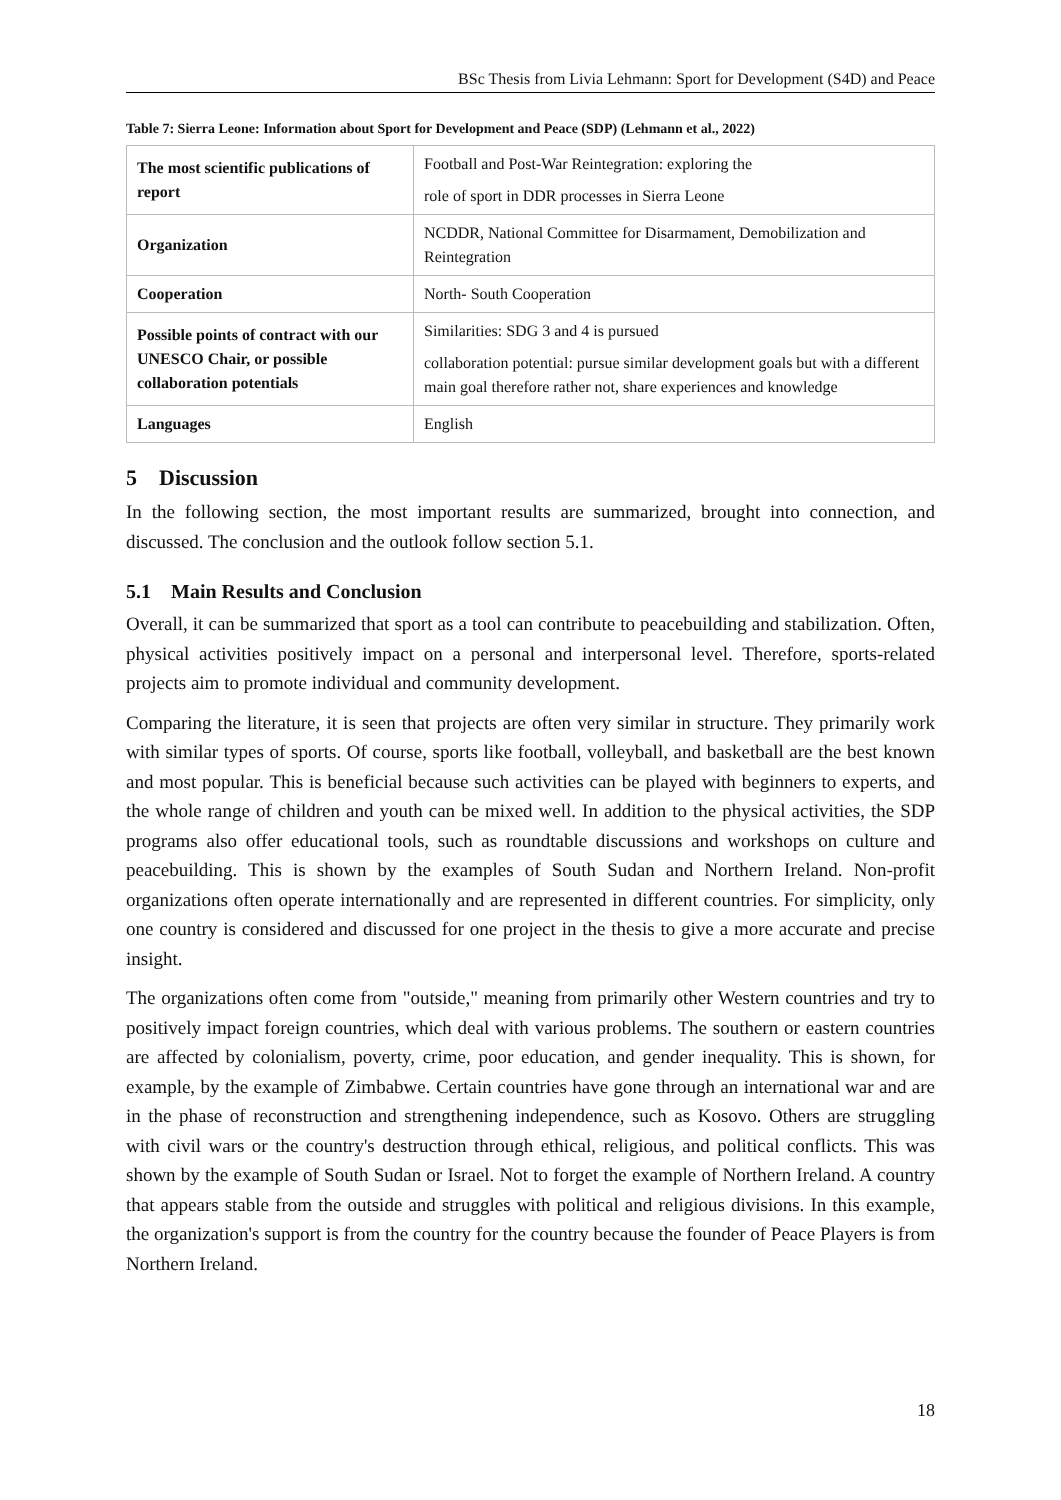BSc Thesis from Livia Lehmann: Sport for Development (S4D) and Peace
Table 7: Sierra Leone: Information about Sport for Development and Peace (SDP) (Lehmann et al., 2022)
| The most scientific publications of report | Football and Post-War Reintegration: exploring the role of sport in DDR processes in Sierra Leone |
| Organization | NCDDR, National Committee for Disarmament, Demobilization and Reintegration |
| Cooperation | North- South Cooperation |
| Possible points of contract with our UNESCO Chair, or possible collaboration potentials | Similarities: SDG 3 and 4 is pursued collaboration potential: pursue similar development goals but with a different main goal therefore rather not, share experiences and knowledge |
| Languages | English |
5 Discussion
In the following section, the most important results are summarized, brought into connection, and discussed. The conclusion and the outlook follow section 5.1.
5.1 Main Results and Conclusion
Overall, it can be summarized that sport as a tool can contribute to peacebuilding and stabilization. Often, physical activities positively impact on a personal and interpersonal level. Therefore, sports-related projects aim to promote individual and community development.
Comparing the literature, it is seen that projects are often very similar in structure. They primarily work with similar types of sports. Of course, sports like football, volleyball, and basketball are the best known and most popular. This is beneficial because such activities can be played with beginners to experts, and the whole range of children and youth can be mixed well. In addition to the physical activities, the SDP programs also offer educational tools, such as roundtable discussions and workshops on culture and peacebuilding. This is shown by the examples of South Sudan and Northern Ireland. Non-profit organizations often operate internationally and are represented in different countries. For simplicity, only one country is considered and discussed for one project in the thesis to give a more accurate and precise insight.
The organizations often come from "outside," meaning from primarily other Western countries and try to positively impact foreign countries, which deal with various problems. The southern or eastern countries are affected by colonialism, poverty, crime, poor education, and gender inequality. This is shown, for example, by the example of Zimbabwe. Certain countries have gone through an international war and are in the phase of reconstruction and strengthening independence, such as Kosovo. Others are struggling with civil wars or the country's destruction through ethical, religious, and political conflicts. This was shown by the example of South Sudan or Israel. Not to forget the example of Northern Ireland. A country that appears stable from the outside and struggles with political and religious divisions. In this example, the organization's support is from the country for the country because the founder of Peace Players is from Northern Ireland.
18